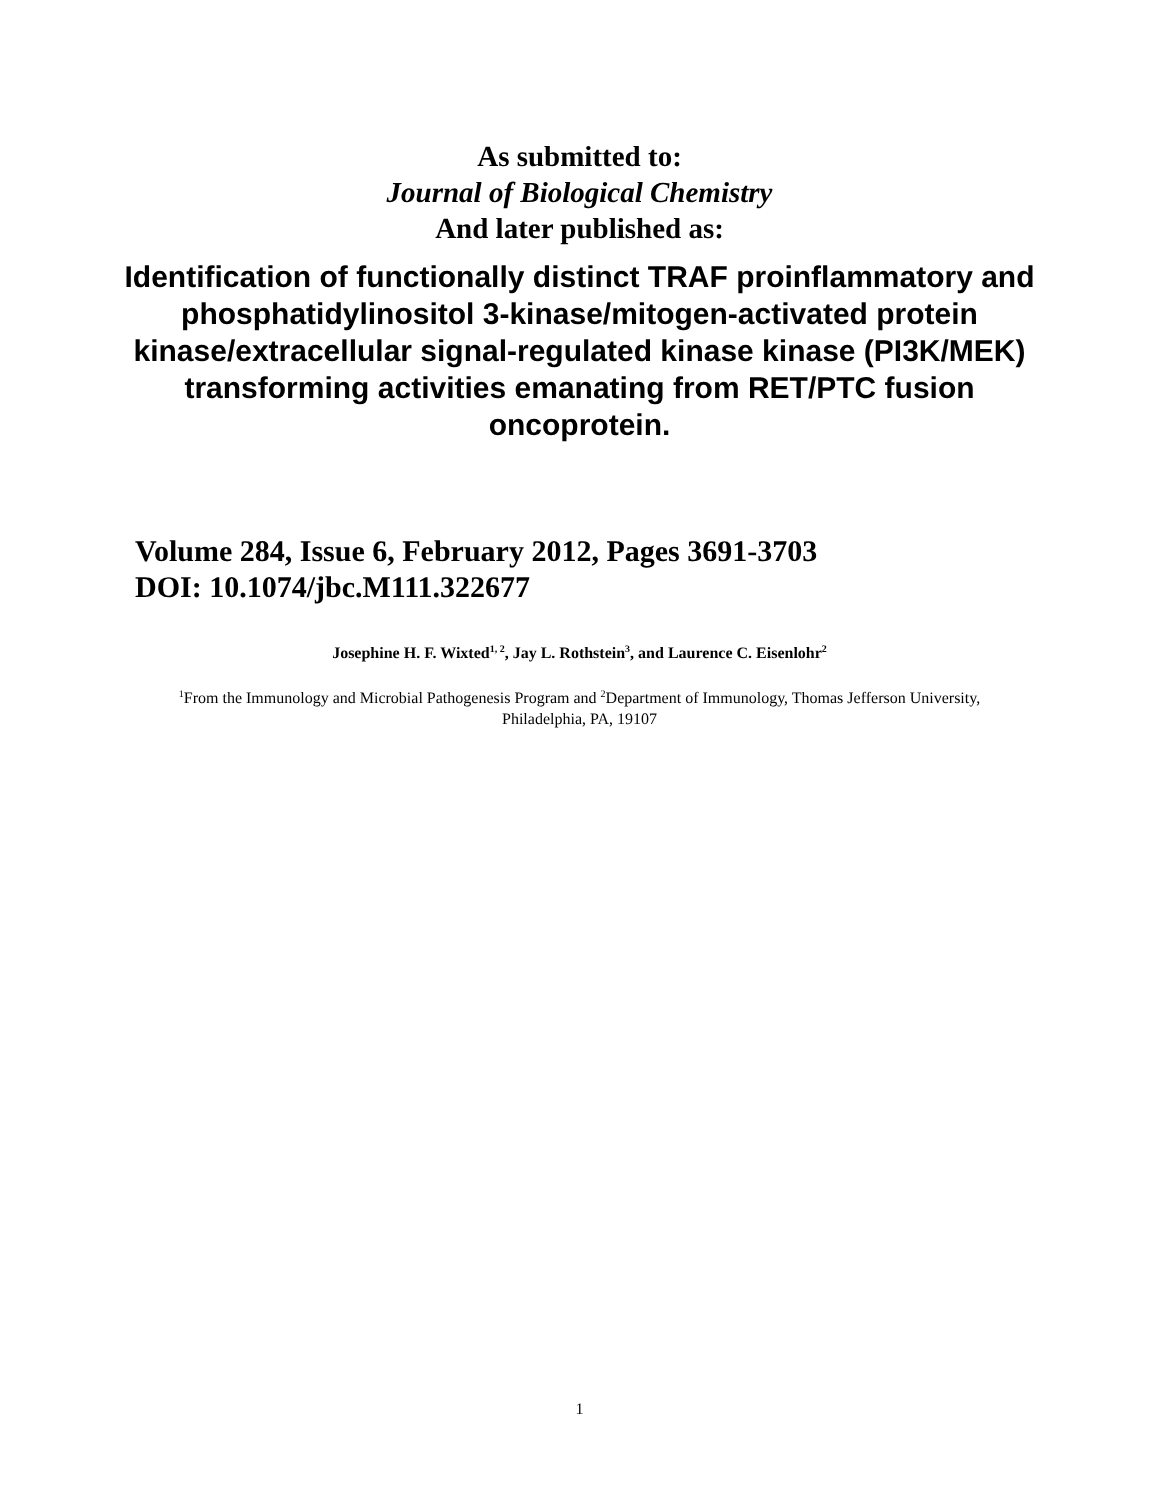As submitted to:
Journal of Biological Chemistry
And later published as:
Identification of functionally distinct TRAF proinflammatory and phosphatidylinositol 3-kinase/mitogen-activated protein kinase/extracellular signal-regulated kinase kinase (PI3K/MEK) transforming activities emanating from RET/PTC fusion oncoprotein.
Volume 284, Issue 6, February 2012, Pages 3691-3703
DOI: 10.1074/jbc.M111.322677
Josephine H. F. Wixted<sup>1, 2</sup>, Jay L. Rothstein<sup>3</sup>, and Laurence C. Eisenlohr<sup>2</sup>
<sup>1</sup> From the Immunology and Microbial Pathogenesis Program and <sup>2</sup>Department of Immunology, Thomas Jefferson University, Philadelphia, PA, 19107
1